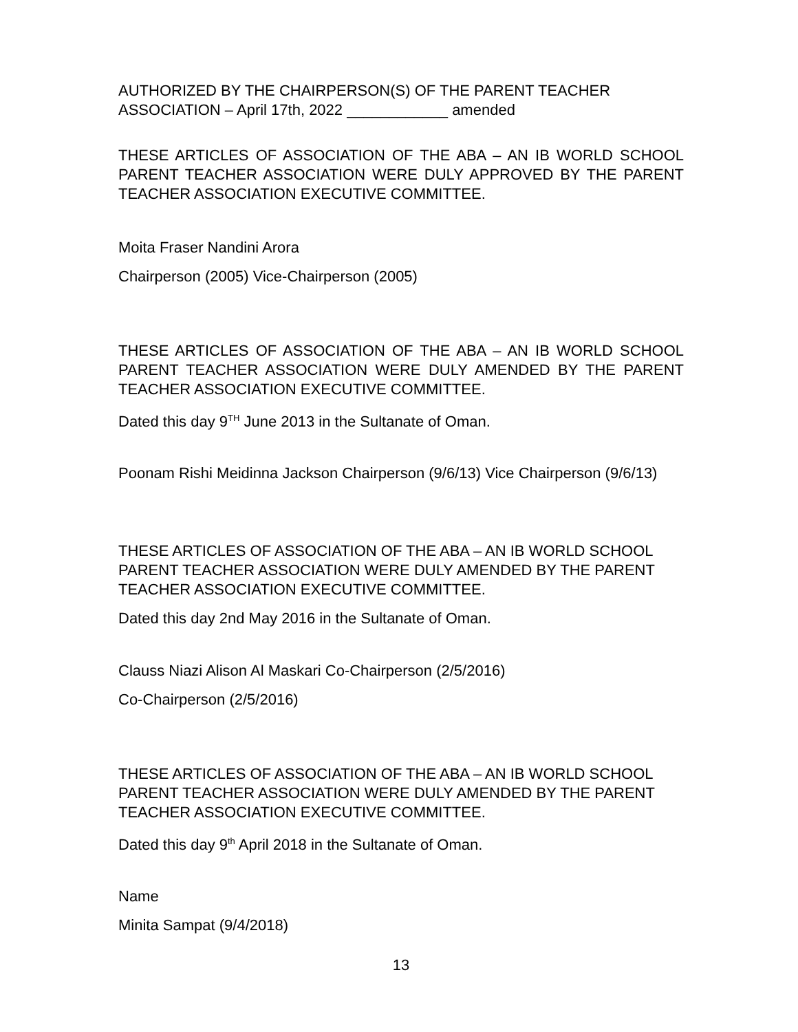AUTHORIZED BY THE CHAIRPERSON(S) OF THE PARENT TEACHER ASSOCIATION – April 17th, 2022 ____________ amended
THESE ARTICLES OF ASSOCIATION OF THE ABA – AN IB WORLD SCHOOL PARENT TEACHER ASSOCIATION WERE DULY APPROVED BY THE PARENT TEACHER ASSOCIATION EXECUTIVE COMMITTEE.
Moita Fraser Nandini Arora
Chairperson (2005) Vice-Chairperson (2005)
THESE ARTICLES OF ASSOCIATION OF THE ABA – AN IB WORLD SCHOOL PARENT TEACHER ASSOCIATION WERE DULY AMENDED BY THE PARENT TEACHER ASSOCIATION EXECUTIVE COMMITTEE.
Dated this day 9<sup>TH</sup> June 2013 in the Sultanate of Oman.
Poonam Rishi Meidinna Jackson Chairperson (9/6/13) Vice Chairperson (9/6/13)
THESE ARTICLES OF ASSOCIATION OF THE ABA – AN IB WORLD SCHOOL PARENT TEACHER ASSOCIATION WERE DULY AMENDED BY THE PARENT TEACHER ASSOCIATION EXECUTIVE COMMITTEE.
Dated this day 2nd May 2016 in the Sultanate of Oman.
Clauss Niazi Alison Al Maskari Co-Chairperson (2/5/2016)
Co-Chairperson (2/5/2016)
THESE ARTICLES OF ASSOCIATION OF THE ABA – AN IB WORLD SCHOOL PARENT TEACHER ASSOCIATION WERE DULY AMENDED BY THE PARENT TEACHER ASSOCIATION EXECUTIVE COMMITTEE.
Dated this day 9<sup>th</sup> April 2018 in the Sultanate of Oman.
Name
Minita Sampat (9/4/2018)
13